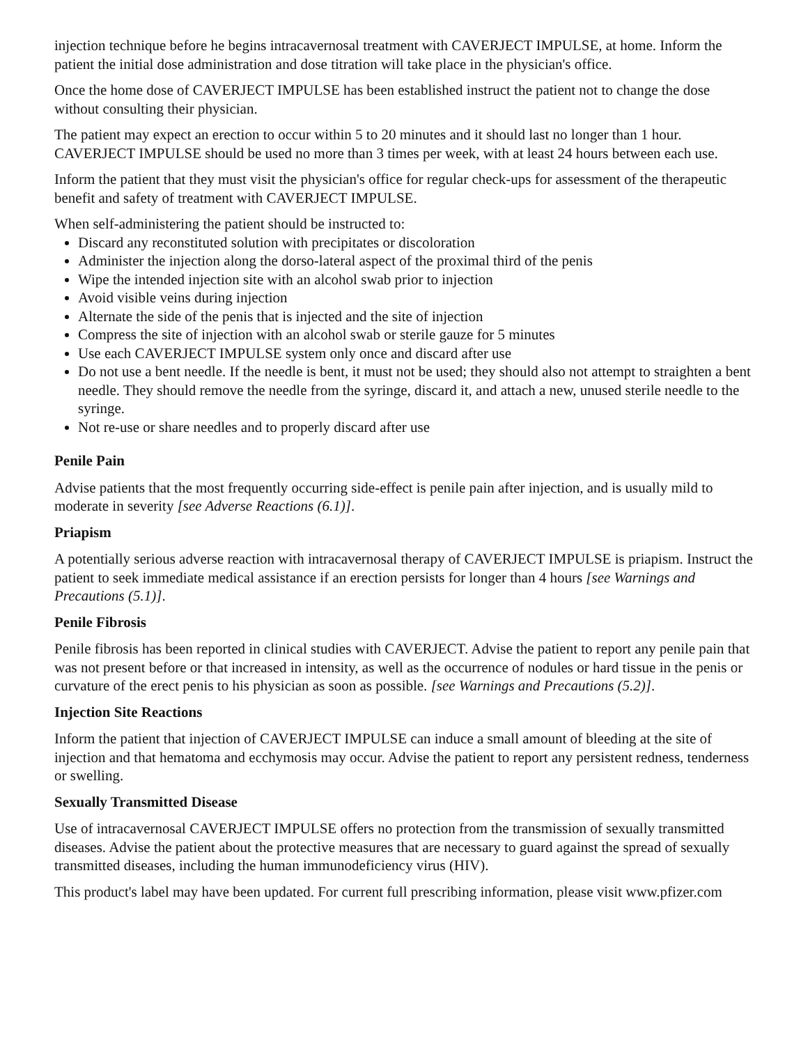injection technique before he begins intracavernosal treatment with CAVERJECT IMPULSE, at home. Inform the patient the initial dose administration and dose titration will take place in the physician's office.
Once the home dose of CAVERJECT IMPULSE has been established instruct the patient not to change the dose without consulting their physician.
The patient may expect an erection to occur within 5 to 20 minutes and it should last no longer than 1 hour. CAVERJECT IMPULSE should be used no more than 3 times per week, with at least 24 hours between each use.
Inform the patient that they must visit the physician's office for regular check-ups for assessment of the therapeutic benefit and safety of treatment with CAVERJECT IMPULSE.
When self-administering the patient should be instructed to:
Discard any reconstituted solution with precipitates or discoloration
Administer the injection along the dorso-lateral aspect of the proximal third of the penis
Wipe the intended injection site with an alcohol swab prior to injection
Avoid visible veins during injection
Alternate the side of the penis that is injected and the site of injection
Compress the site of injection with an alcohol swab or sterile gauze for 5 minutes
Use each CAVERJECT IMPULSE system only once and discard after use
Do not use a bent needle. If the needle is bent, it must not be used; they should also not attempt to straighten a bent needle. They should remove the needle from the syringe, discard it, and attach a new, unused sterile needle to the syringe.
Not re-use or share needles and to properly discard after use
Penile Pain
Advise patients that the most frequently occurring side-effect is penile pain after injection, and is usually mild to moderate in severity [see Adverse Reactions (6.1)].
Priapism
A potentially serious adverse reaction with intracavernosal therapy of CAVERJECT IMPULSE is priapism. Instruct the patient to seek immediate medical assistance if an erection persists for longer than 4 hours [see Warnings and Precautions (5.1)].
Penile Fibrosis
Penile fibrosis has been reported in clinical studies with CAVERJECT. Advise the patient to report any penile pain that was not present before or that increased in intensity, as well as the occurrence of nodules or hard tissue in the penis or curvature of the erect penis to his physician as soon as possible. [see Warnings and Precautions (5.2)].
Injection Site Reactions
Inform the patient that injection of CAVERJECT IMPULSE can induce a small amount of bleeding at the site of injection and that hematoma and ecchymosis may occur. Advise the patient to report any persistent redness, tenderness or swelling.
Sexually Transmitted Disease
Use of intracavernosal CAVERJECT IMPULSE offers no protection from the transmission of sexually transmitted diseases. Advise the patient about the protective measures that are necessary to guard against the spread of sexually transmitted diseases, including the human immunodeficiency virus (HIV).
This product's label may have been updated. For current full prescribing information, please visit www.pfizer.com